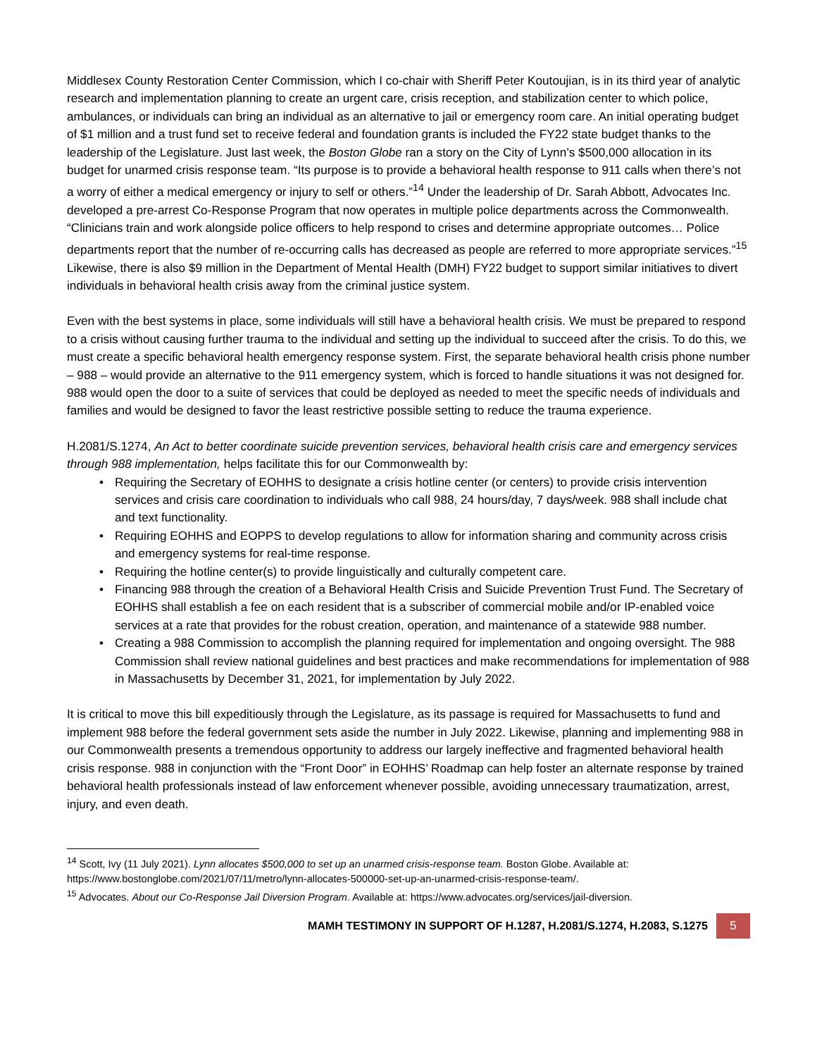Middlesex County Restoration Center Commission, which I co-chair with Sheriff Peter Koutoujian, is in its third year of analytic research and implementation planning to create an urgent care, crisis reception, and stabilization center to which police, ambulances, or individuals can bring an individual as an alternative to jail or emergency room care. An initial operating budget of $1 million and a trust fund set to receive federal and foundation grants is included the FY22 state budget thanks to the leadership of the Legislature. Just last week, the Boston Globe ran a story on the City of Lynn’s $500,000 allocation in its budget for unarmed crisis response team. “Its purpose is to provide a behavioral health response to 911 calls when there’s not a worry of either a medical emergency or injury to self or others.”<sup>14</sup> Under the leadership of Dr. Sarah Abbott, Advocates Inc. developed a pre-arrest Co-Response Program that now operates in multiple police departments across the Commonwealth. “Clinicians train and work alongside police officers to help respond to crises and determine appropriate outcomes… Police departments report that the number of re-occurring calls has decreased as people are referred to more appropriate services.”<sup>15</sup> Likewise, there is also $9 million in the Department of Mental Health (DMH) FY22 budget to support similar initiatives to divert individuals in behavioral health crisis away from the criminal justice system.
Even with the best systems in place, some individuals will still have a behavioral health crisis. We must be prepared to respond to a crisis without causing further trauma to the individual and setting up the individual to succeed after the crisis. To do this, we must create a specific behavioral health emergency response system. First, the separate behavioral health crisis phone number – 988 – would provide an alternative to the 911 emergency system, which is forced to handle situations it was not designed for. 988 would open the door to a suite of services that could be deployed as needed to meet the specific needs of individuals and families and would be designed to favor the least restrictive possible setting to reduce the trauma experience.
H.2081/S.1274, An Act to better coordinate suicide prevention services, behavioral health crisis care and emergency services through 988 implementation, helps facilitate this for our Commonwealth by:
• Requiring the Secretary of EOHHS to designate a crisis hotline center (or centers) to provide crisis intervention services and crisis care coordination to individuals who call 988, 24 hours/day, 7 days/week. 988 shall include chat and text functionality.
• Requiring EOHHS and EOPPS to develop regulations to allow for information sharing and community across crisis and emergency systems for real-time response.
• Requiring the hotline center(s) to provide linguistically and culturally competent care.
• Financing 988 through the creation of a Behavioral Health Crisis and Suicide Prevention Trust Fund. The Secretary of EOHHS shall establish a fee on each resident that is a subscriber of commercial mobile and/or IP-enabled voice services at a rate that provides for the robust creation, operation, and maintenance of a statewide 988 number.
• Creating a 988 Commission to accomplish the planning required for implementation and ongoing oversight. The 988 Commission shall review national guidelines and best practices and make recommendations for implementation of 988 in Massachusetts by December 31, 2021, for implementation by July 2022.
It is critical to move this bill expeditiously through the Legislature, as its passage is required for Massachusetts to fund and implement 988 before the federal government sets aside the number in July 2022. Likewise, planning and implementing 988 in our Commonwealth presents a tremendous opportunity to address our largely ineffective and fragmented behavioral health crisis response. 988 in conjunction with the “Front Door” in EOHHS’ Roadmap can help foster an alternate response by trained behavioral health professionals instead of law enforcement whenever possible, avoiding unnecessary traumatization, arrest, injury, and even death.
<sup>14</sup> Scott, Ivy (11 July 2021). Lynn allocates $500,000 to set up an unarmed crisis-response team. Boston Globe. Available at: https://www.bostonglobe.com/2021/07/11/metro/lynn-allocates-500000-set-up-an-unarmed-crisis-response-team/.
<sup>15</sup> Advocates. About our Co-Response Jail Diversion Program. Available at: https://www.advocates.org/services/jail-diversion.
MAMH TESTIMONY IN SUPPORT OF H.1287, H.2081/S.1274, H.2083, S.1275 5